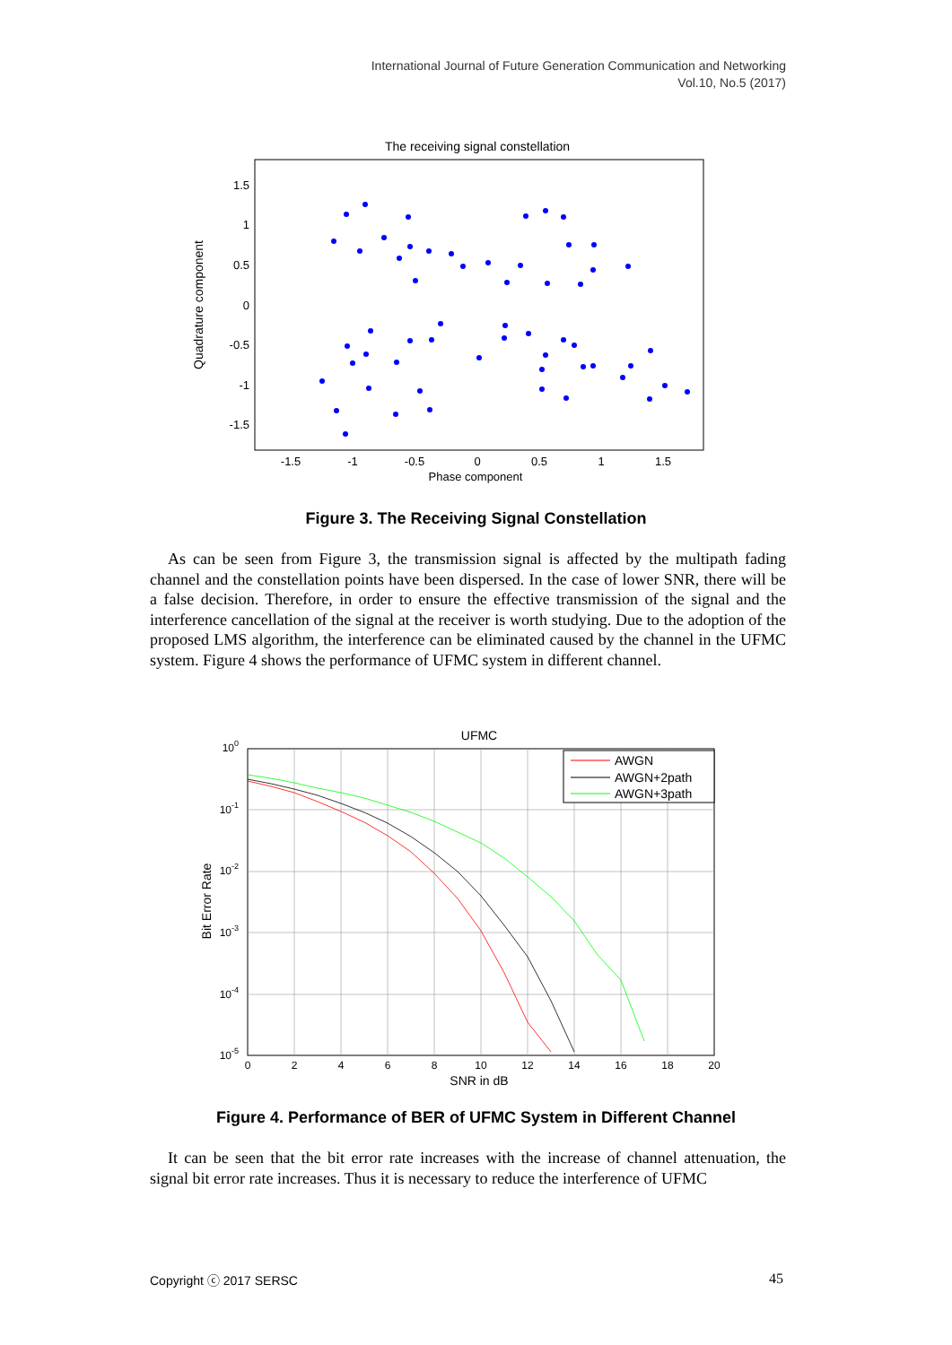International Journal of Future Generation Communication and Networking
Vol.10, No.5 (2017)
The receiving signal constellation
1.5
1
0.5
0
-0.5
-1
-1.5
-1.5
-1
-0.5
0
0.5
1
1.5
Phase component
Quadrature component
Figure 3. The Receiving Signal Constellation
As can be seen from Figure 3, the transmission signal is affected by the multipath fading channel and the constellation points have been dispersed. In the case of lower SNR, there will be a false decision. Therefore, in order to ensure the effective transmission of the signal and the interference cancellation of the signal at the receiver is worth studying. Due to the adoption of the proposed LMS algorithm, the interference can be eliminated caused by the channel in the UFMC system. Figure 4 shows the performance of UFMC system in different channel.
UFMC
100
10-1
10-2
10-3
10-4
10-5
0
2
4
6
8
10
12
14
16
18
20
SNR in dB
Bit Error Rate
AWGN
AWGN+2path
AWGN+3path
Figure 4. Performance of BER of UFMC System in Different Channel
It can be seen that the bit error rate increases with the increase of channel attenuation, the signal bit error rate increases. Thus it is necessary to reduce the interference of UFMC
Copyright ⓒ 2017 SERSC 45